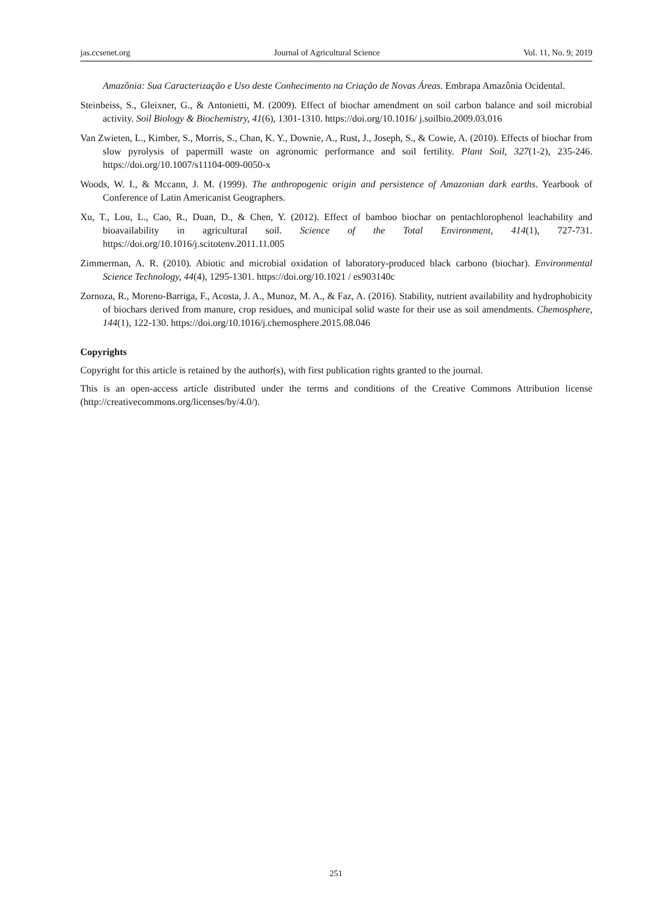jas.ccsenet.org Journal of Agricultural Science Vol. 11, No. 9; 2019
Amazônia: Sua Caracterização e Uso deste Conhecimento na Criação de Novas Áreas. Embrapa Amazônia Ocidental.
Steinbeiss, S., Gleixner, G., & Antonietti, M. (2009). Effect of biochar amendment on soil carbon balance and soil microbial activity. Soil Biology & Biochemistry, 41(6), 1301-1310. https://doi.org/10.1016/ j.soilbio.2009.03.016
Van Zwieten, L., Kimber, S., Morris, S., Chan, K. Y., Downie, A., Rust, J., Joseph, S., & Cowie, A. (2010). Effects of biochar from slow pyrolysis of papermill waste on agronomic performance and soil fertility. Plant Soil, 327(1-2), 235-246. https://doi.org/10.1007/s11104-009-0050-x
Woods, W. I., & Mccann, J. M. (1999). The anthropogenic origin and persistence of Amazonian dark earths. Yearbook of Conference of Latin Americanist Geographers.
Xu, T., Lou, L., Cao, R., Duan, D., & Chen, Y. (2012). Effect of bamboo biochar on pentachlorophenol leachability and bioavailability in agricultural soil. Science of the Total Environment, 414(1), 727-731. https://doi.org/10.1016/j.scitotenv.2011.11.005
Zimmerman, A. R. (2010). Abiotic and microbial oxidation of laboratory-produced black carbono (biochar). Environmental Science Technology, 44(4), 1295-1301. https://doi.org/10.1021 / es903140c
Zornoza, R., Moreno-Barriga, F., Acosta, J. A., Munoz, M. A., & Faz, A. (2016). Stability, nutrient availability and hydrophobicity of biochars derived from manure, crop residues, and municipal solid waste for their use as soil amendments. Chemosphere, 144(1), 122-130. https://doi.org/10.1016/j.chemosphere.2015.08.046
Copyrights
Copyright for this article is retained by the author(s), with first publication rights granted to the journal.
This is an open-access article distributed under the terms and conditions of the Creative Commons Attribution license (http://creativecommons.org/licenses/by/4.0/).
251